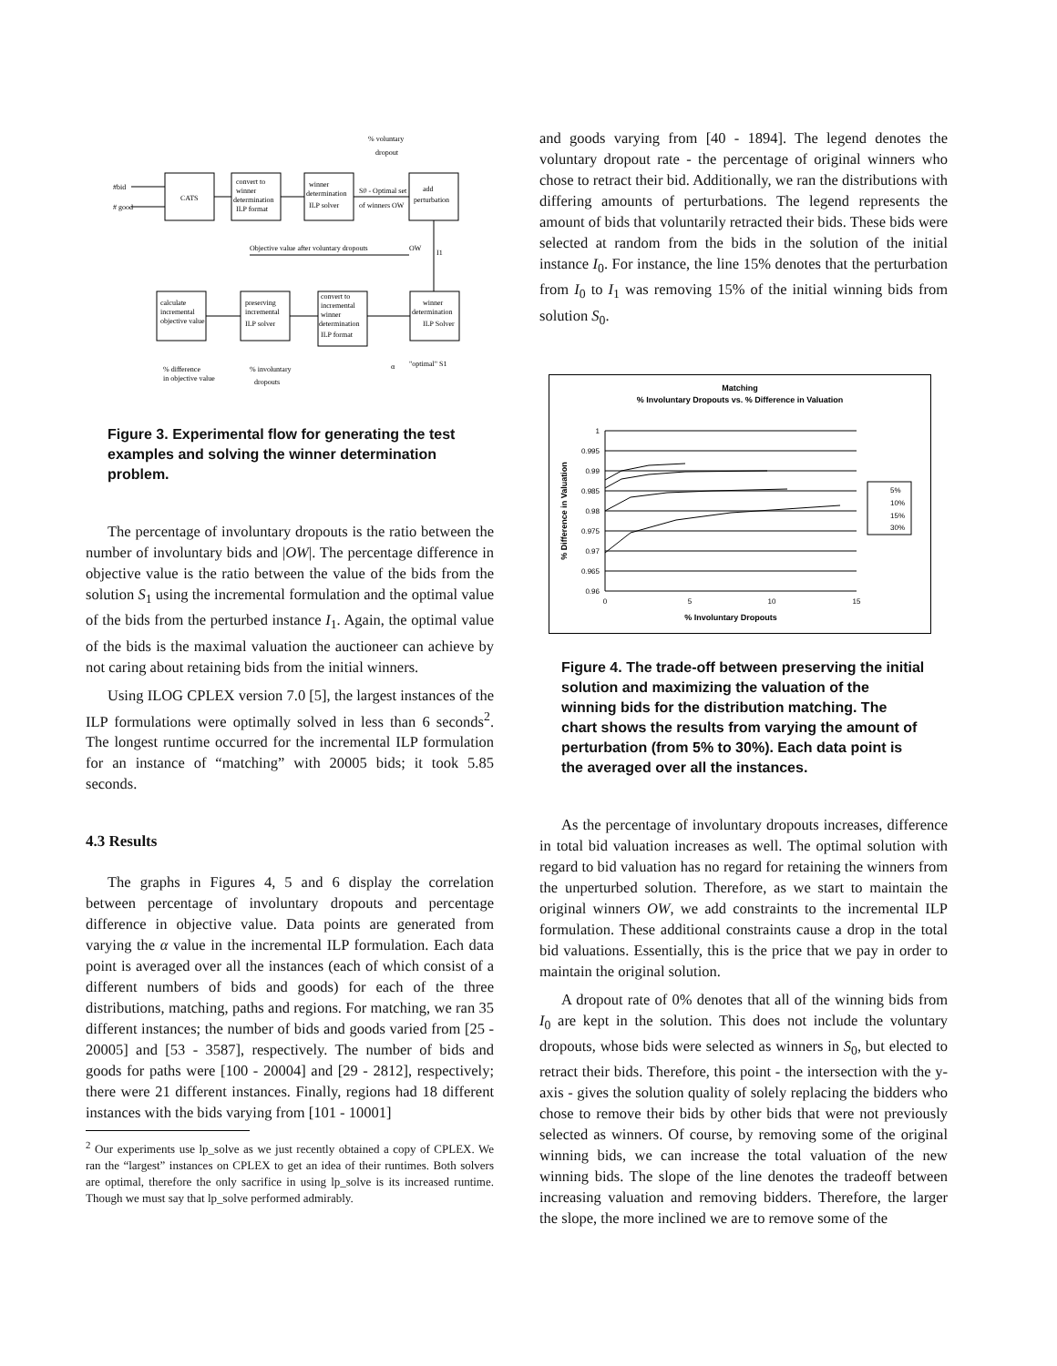#bid
# good
CATS
convert to
winner
determination
ILP format
winner
determination
ILP solver
S0 - Optimal set
of winners OW
add
perturbation
% voluntary
dropout
Objective value after voluntary dropouts
OW
I1
calculate
incremental
objective value
preserving
incremental
ILP solver
convert to
incremental
winner
determination
ILP format
winner
determination
ILP Solver
% difference
in objective value
% involuntary
dropouts
α
"optimal" S1
Figure 3. Experimental flow for generating the test examples and solving the winner determination problem.
The percentage of involuntary dropouts is the ratio between the number of involuntary bids and |OW|. The percentage difference in objective value is the ratio between the value of the bids from the solution S<sub>1</sub> using the incremental formulation and the optimal value of the bids from the perturbed instance I<sub>1</sub>. Again, the optimal value of the bids is the maximal valuation the auctioneer can achieve by not caring about retaining bids from the initial winners.
Using ILOG CPLEX version 7.0 [5], the largest instances of the ILP formulations were optimally solved in less than 6 seconds<sup>2</sup>. The longest runtime occurred for the incremental ILP formulation for an instance of “matching” with 20005 bids; it took 5.85 seconds.
4.3 Results
The graphs in Figures 4, 5 and 6 display the correlation between percentage of involuntary dropouts and percentage difference in objective value. Data points are generated from varying the α value in the incremental ILP formulation. Each data point is averaged over all the instances (each of which consist of a different numbers of bids and goods) for each of the three distributions, matching, paths and regions. For matching, we ran 35 different instances; the number of bids and goods varied from [25 - 20005] and [53 - 3587], respectively. The number of bids and goods for paths were [100 - 20004] and [29 - 2812], respectively; there were 21 different instances. Finally, regions had 18 different instances with the bids varying from [101 - 10001]
<sup>2</sup> Our experiments use lp_solve as we just recently obtained a copy of CPLEX. We ran the “largest” instances on CPLEX to get an idea of their runtimes. Both solvers are optimal, therefore the only sacrifice in using lp_solve is its increased runtime. Though we must say that lp_solve performed admirably.
and goods varying from [40 - 1894]. The legend denotes the voluntary dropout rate - the percentage of original winners who chose to retract their bid. Additionally, we ran the distributions with differing amounts of perturbations. The legend represents the amount of bids that voluntarily retracted their bids. These bids were selected at random from the bids in the solution of the initial instance I<sub>0</sub>. For instance, the line 15% denotes that the perturbation from I<sub>0</sub> to I<sub>1</sub> was removing 15% of the initial winning bids from solution S<sub>0</sub>.
Matching
% Involuntary Dropouts vs. % Difference in Valuation
1
0.995
0.99
0.985
0.98
0.975
0.97
0.965
0.96
0
5
10
15
% Involuntary Dropouts
% Difference in Valuation
5%
10%
15%
30%
Figure 4. The trade-off between preserving the initial solution and maximizing the valuation of the winning bids for the distribution matching. The chart shows the results from varying the amount of perturbation (from 5% to 30%). Each data point is the averaged over all the instances.
As the percentage of involuntary dropouts increases, difference in total bid valuation increases as well. The optimal solution with regard to bid valuation has no regard for retaining the winners from the unperturbed solution. Therefore, as we start to maintain the original winners OW, we add constraints to the incremental ILP formulation. These additional constraints cause a drop in the total bid valuations. Essentially, this is the price that we pay in order to maintain the original solution.
A dropout rate of 0% denotes that all of the winning bids from I<sub>0</sub> are kept in the solution. This does not include the voluntary dropouts, whose bids were selected as winners in S<sub>0</sub>, but elected to retract their bids. Therefore, this point - the intersection with the y-axis - gives the solution quality of solely replacing the bidders who chose to remove their bids by other bids that were not previously selected as winners. Of course, by removing some of the original winning bids, we can increase the total valuation of the new winning bids. The slope of the line denotes the tradeoff between increasing valuation and removing bidders. Therefore, the larger the slope, the more inclined we are to remove some of the